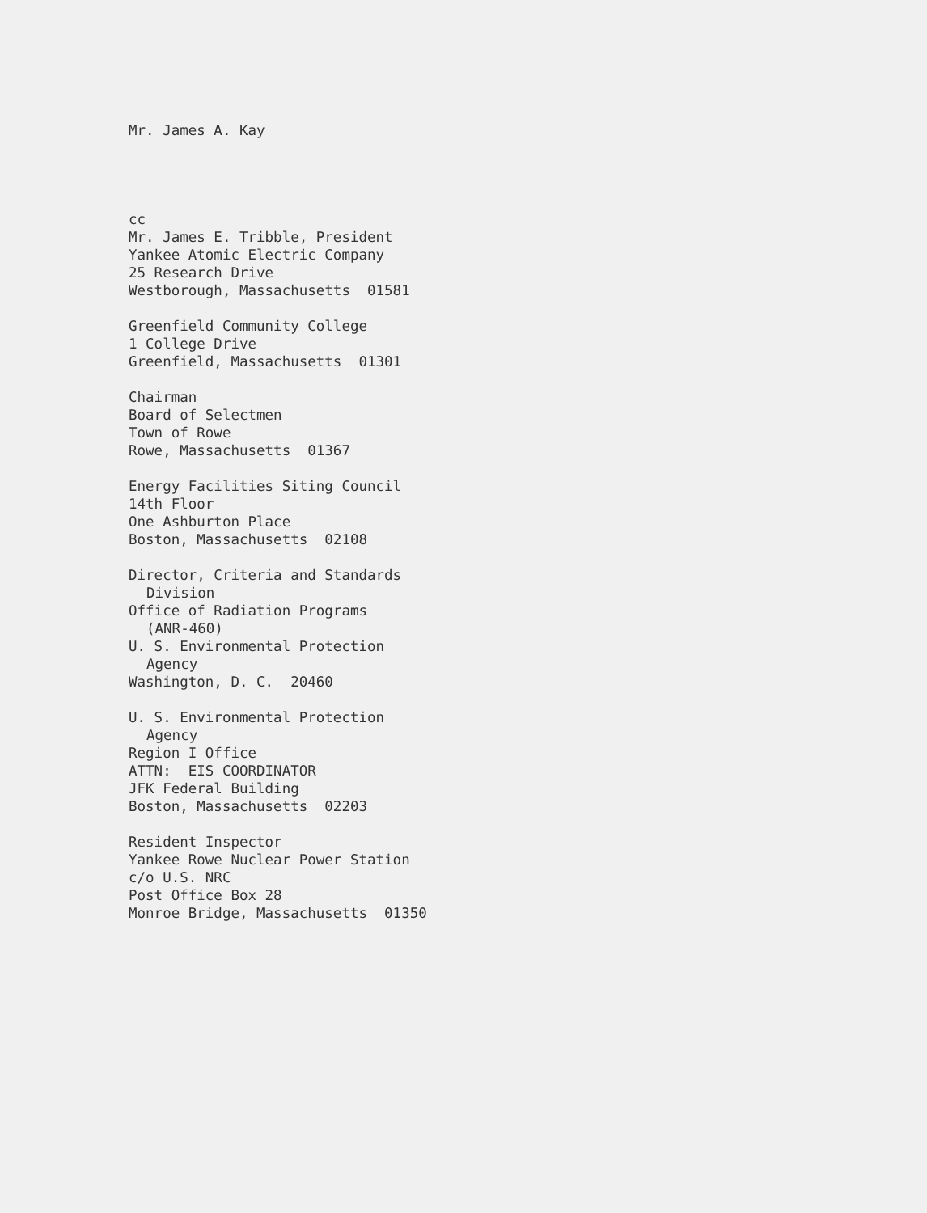Mr. James A. Kay
cc
Mr. James E. Tribble, President
Yankee Atomic Electric Company
25 Research Drive
Westborough, Massachusetts 01581
Greenfield Community College
1 College Drive
Greenfield, Massachusetts 01301
Chairman
Board of Selectmen
Town of Rowe
Rowe, Massachusetts 01367
Energy Facilities Siting Council
14th Floor
One Ashburton Place
Boston, Massachusetts 02108
Director, Criteria and Standards
Division
Office of Radiation Programs
(ANR-460)
U. S. Environmental Protection
Agency
Washington, D. C. 20460
U. S. Environmental Protection
Agency
Region I Office
ATTN: EIS COORDINATOR
JFK Federal Building
Boston, Massachusetts 02203
Resident Inspector
Yankee Rowe Nuclear Power Station
c/o U.S. NRC
Post Office Box 28
Monroe Bridge, Massachusetts 01350